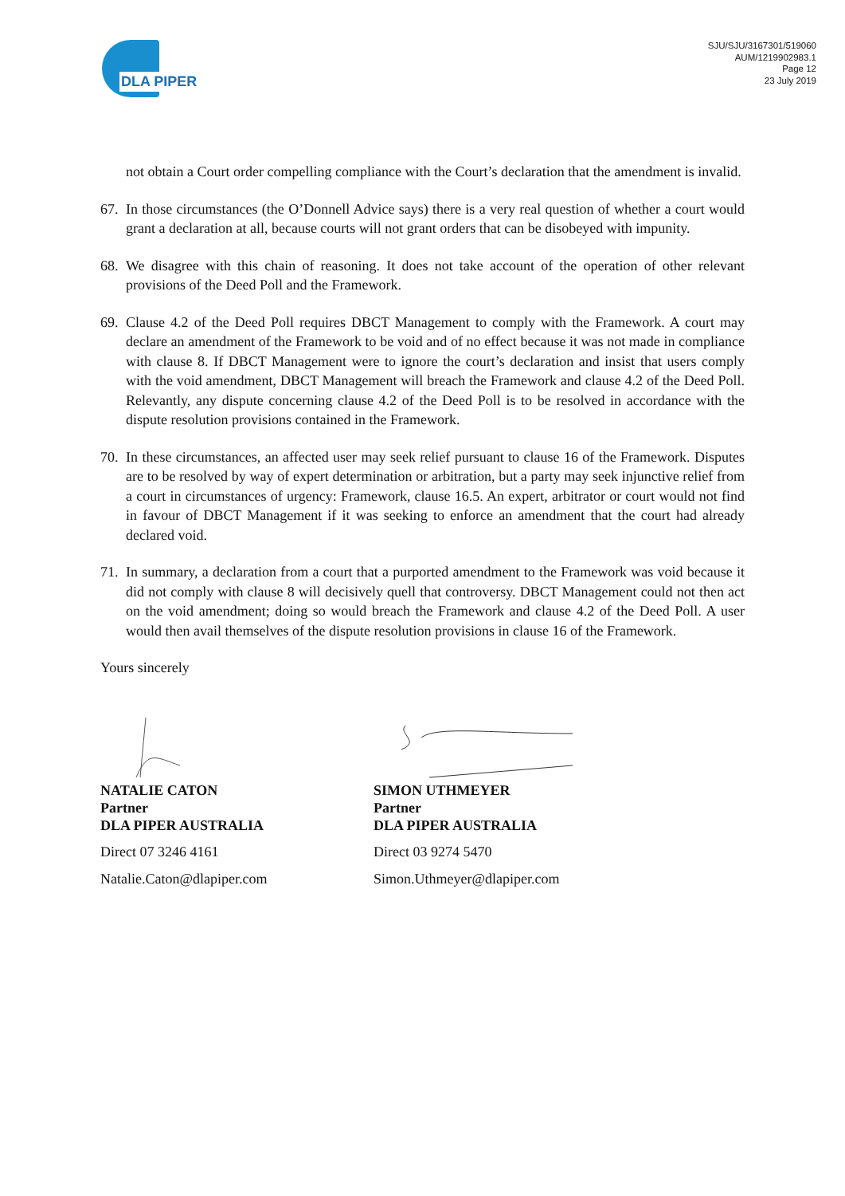DLA PIPER
SJU/SJU/3167301/519060
AUM/1219902983.1
Page 12
23 July 2019
not obtain a Court order compelling compliance with the Court’s declaration that the amendment is invalid.
67. In those circumstances (the O’Donnell Advice says) there is a very real question of whether a court would grant a declaration at all, because courts will not grant orders that can be disobeyed with impunity.
68. We disagree with this chain of reasoning. It does not take account of the operation of other relevant provisions of the Deed Poll and the Framework.
69. Clause 4.2 of the Deed Poll requires DBCT Management to comply with the Framework. A court may declare an amendment of the Framework to be void and of no effect because it was not made in compliance with clause 8. If DBCT Management were to ignore the court’s declaration and insist that users comply with the void amendment, DBCT Management will breach the Framework and clause 4.2 of the Deed Poll. Relevantly, any dispute concerning clause 4.2 of the Deed Poll is to be resolved in accordance with the dispute resolution provisions contained in the Framework.
70. In these circumstances, an affected user may seek relief pursuant to clause 16 of the Framework. Disputes are to be resolved by way of expert determination or arbitration, but a party may seek injunctive relief from a court in circumstances of urgency: Framework, clause 16.5. An expert, arbitrator or court would not find in favour of DBCT Management if it was seeking to enforce an amendment that the court had already declared void.
71. In summary, a declaration from a court that a purported amendment to the Framework was void because it did not comply with clause 8 will decisively quell that controversy. DBCT Management could not then act on the void amendment; doing so would breach the Framework and clause 4.2 of the Deed Poll. A user would then avail themselves of the dispute resolution provisions in clause 16 of the Framework.
Yours sincerely
NATALIE CATON
Partner
DLA PIPER AUSTRALIA
Direct 07 3246 4161
Natalie.Caton@dlapiper.com
SIMON UTHMEYER
Partner
DLA PIPER AUSTRALIA
Direct 03 9274 5470
Simon.Uthmeyer@dlapiper.com